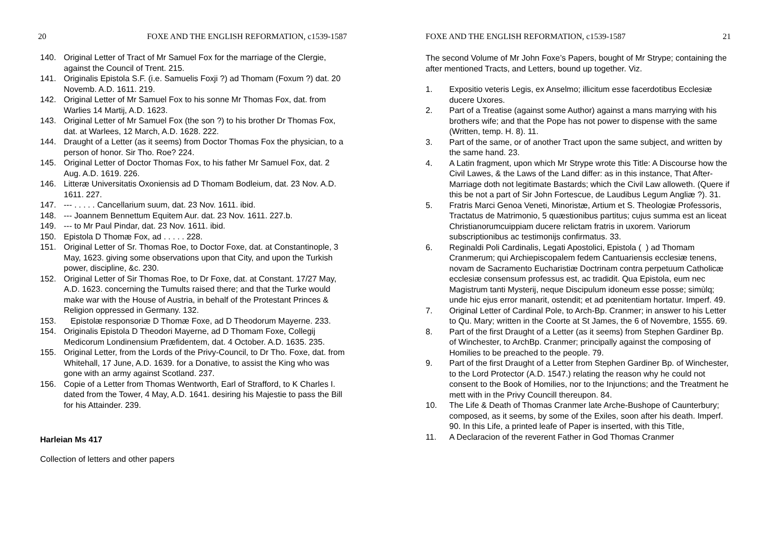20 FOXE AND THE ENGLISH REFORMATION, c1539-1587
140. Original Letter of Tract of Mr Samuel Fox for the marriage of the Clergie, against the Council of Trent. 215.
141. Originalis Epistola S.F. (i.e. Samuelis Foxji ?) ad Thomam (Foxum ?) dat. 20 Novemb. A.D. 1611. 219.
142. Original Letter of Mr Samuel Fox to his sonne Mr Thomas Fox, dat. from Warlies 14 Martij, A.D. 1623.
143. Original Letter of Mr Samuel Fox (the son ?) to his brother Dr Thomas Fox, dat. at Warlees, 12 March, A.D. 1628. 222.
144. Draught of a Letter (as it seems) from Doctor Thomas Fox the physician, to a person of honor. Sir Tho. Roe? 224.
145. Original Letter of Doctor Thomas Fox, to his father Mr Samuel Fox, dat. 2 Aug. A.D. 1619. 226.
146. Litteræ Universitatis Oxoniensis ad D Thomam Bodleium, dat. 23 Nov. A.D. 1611. 227.
147. --- . . . . . Cancellarium suum, dat. 23 Nov. 1611. ibid.
148. --- Joannem Bennettum Equitem Aur. dat. 23 Nov. 1611. 227.b.
149. --- to Mr Paul Pindar, dat. 23 Nov. 1611. ibid.
150. Epistola D Thomæ Fox, ad . . . . . 228.
151. Original Letter of Sr. Thomas Roe, to Doctor Foxe, dat. at Constantinople, 3 May, 1623. giving some observations upon that City, and upon the Turkish power, discipline, &c. 230.
152. Original Letter of Sir Thomas Roe, to Dr Foxe, dat. at Constant. 17/27 May, A.D. 1623. concerning the Tumults raised there; and that the Turke would make war with the House of Austria, in behalf of the Protestant Princes & Religion oppressed in Germany. 132.
153. Epistolæ responsoriæ D Thomæ Foxe, ad D Theodorum Mayerne. 233.
154. Originalis Epistola D Theodori Mayerne, ad D Thomam Foxe, Collegij Medicorum Londinensium Præfidentem, dat. 4 October. A.D. 1635. 235.
155. Original Letter, from the Lords of the Privy-Council, to Dr Tho. Foxe, dat. from Whitehall, 17 June, A.D. 1639. for a Donative, to assist the King who was gone with an army against Scotland. 237.
156. Copie of a Letter from Thomas Wentworth, Earl of Strafford, to K Charles I. dated from the Tower, 4 May, A.D. 1641. desiring his Majestie to pass the Bill for his Attainder. 239.
Harleian Ms 417
Collection of letters and other papers
FOXE AND THE ENGLISH REFORMATION, c1539-1587 21
The second Volume of Mr John Foxe’s Papers, bought of Mr Strype; containing the after mentioned Tracts, and Letters, bound up together. Viz.
1. Expositio veteris Legis, ex Anselmo; illicitum esse facerdotibus Ecclesiæ ducere Uxores.
2. Part of a Treatise (against some Author) against a mans marrying with his brothers wife; and that the Pope has not power to dispense with the same (Written, temp. H. 8). 11.
3. Part of the same, or of another Tract upon the same subject, and written by the same hand. 23.
4. A Latin fragment, upon which Mr Strype wrote this Title: A Discourse how the Civil Lawes, & the Laws of the Land differ: as in this instance, That After-Marriage doth not legitimate Bastards; which the Civil Law alloweth. (Quere if this be not a part of Sir John Fortescue, de Laudibus Legum Angliæ ?). 31.
5. Fratris Marci Genoa Veneti, Minoristæ, Artium et S. Theologiæ Professoris, Tractatus de Matrimonio, 5 quæstionibus partitus; cujus summa est an liceat Christianorumcuippiam ducere relictam fratris in uxorem. Variorum subscriptionibus ac testimonijs confirmatus. 33.
6. Reginaldi Poli Cardinalis, Legati Apostolici, Epistola ( ) ad Thomam Cranmerum; qui Archiepiscopalem fedem Cantuariensis ecclesiæ tenens, novam de Sacramento Eucharistiæ Doctrinam contra perpetuum Catholicæ ecclesiæ consensum professus est, ac tradidit. Qua Epistola, eum nec Magistrum tanti Mysterij, neque Discipulum idoneum esse posse; simùlq; unde hic ejus error manarit, ostendit; et ad pœnitentiam hortatur. Imperf. 49.
7. Original Letter of Cardinal Pole, to Arch-Bp. Cranmer; in answer to his Letter to Qu. Mary; written in the Coorte at St James, the 6 of Novembre, 1555. 69.
8. Part of the first Draught of a Letter (as it seems) from Stephen Gardiner Bp. of Winchester, to ArchBp. Cranmer; principally against the composing of Homilies to be preached to the people. 79.
9. Part of the first Draught of a Letter from Stephen Gardiner Bp. of Winchester, to the Lord Protector (A.D. 1547.) relating the reason why he could not consent to the Book of Homilies, nor to the Injunctions; and the Treatment he mett with in the Privy Councill thereupon. 84.
10. The Life & Death of Thomas Cranmer late Arche-Bushope of Caunterbury; composed, as it seems, by some of the Exiles, soon after his death. Imperf. 90. In this Life, a printed leafe of Paper is inserted, with this Title,
11. A Declaracion of the reverent Father in God Thomas Cranmer